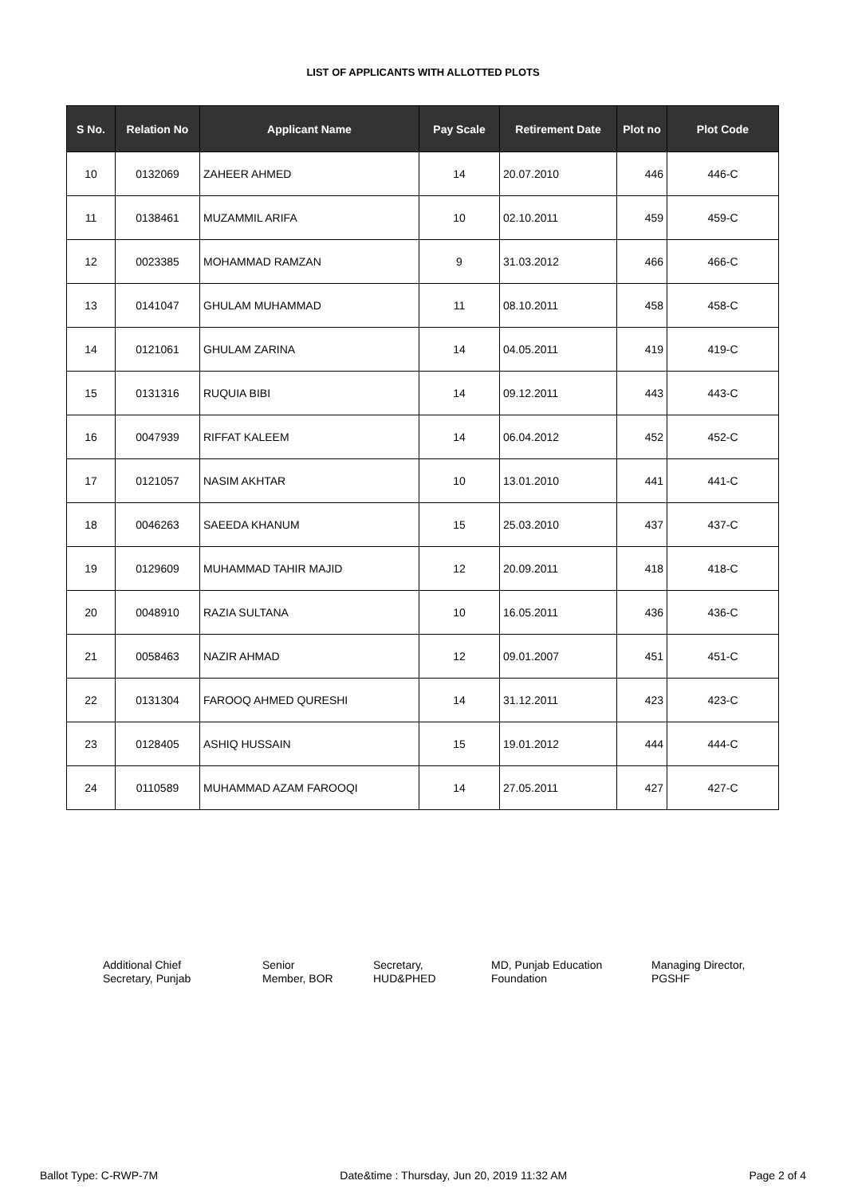LIST OF APPLICANTS WITH ALLOTTED PLOTS
| S No. | Relation No | Applicant Name | Pay Scale | Retirement Date | Plot no | Plot Code |
| --- | --- | --- | --- | --- | --- | --- |
| 10 | 0132069 | ZAHEER AHMED | 14 | 20.07.2010 | 446 | 446-C |
| 11 | 0138461 | MUZAMMIL ARIFA | 10 | 02.10.2011 | 459 | 459-C |
| 12 | 0023385 | MOHAMMAD RAMZAN | 9 | 31.03.2012 | 466 | 466-C |
| 13 | 0141047 | GHULAM MUHAMMAD | 11 | 08.10.2011 | 458 | 458-C |
| 14 | 0121061 | GHULAM ZARINA | 14 | 04.05.2011 | 419 | 419-C |
| 15 | 0131316 | RUQUIA BIBI | 14 | 09.12.2011 | 443 | 443-C |
| 16 | 0047939 | RIFFAT KALEEM | 14 | 06.04.2012 | 452 | 452-C |
| 17 | 0121057 | NASIM AKHTAR | 10 | 13.01.2010 | 441 | 441-C |
| 18 | 0046263 | SAEEDA KHANUM | 15 | 25.03.2010 | 437 | 437-C |
| 19 | 0129609 | MUHAMMAD TAHIR MAJID | 12 | 20.09.2011 | 418 | 418-C |
| 20 | 0048910 | RAZIA SULTANA | 10 | 16.05.2011 | 436 | 436-C |
| 21 | 0058463 | NAZIR AHMAD | 12 | 09.01.2007 | 451 | 451-C |
| 22 | 0131304 | FAROOQ AHMED QURESHI | 14 | 31.12.2011 | 423 | 423-C |
| 23 | 0128405 | ASHIQ HUSSAIN | 15 | 19.01.2012 | 444 | 444-C |
| 24 | 0110589 | MUHAMMAD AZAM FAROOQI | 14 | 27.05.2011 | 427 | 427-C |
Additional Chief
Secretary, Punjab
Senior
Member, BOR
Secretary,
HUD&PHED
MD, Punjab Education
Foundation
Managing Director,
PGSHF
Ballot Type: C-RWP-7M Date&time : Thursday, Jun 20, 2019 11:32 AM Page 2 of 4